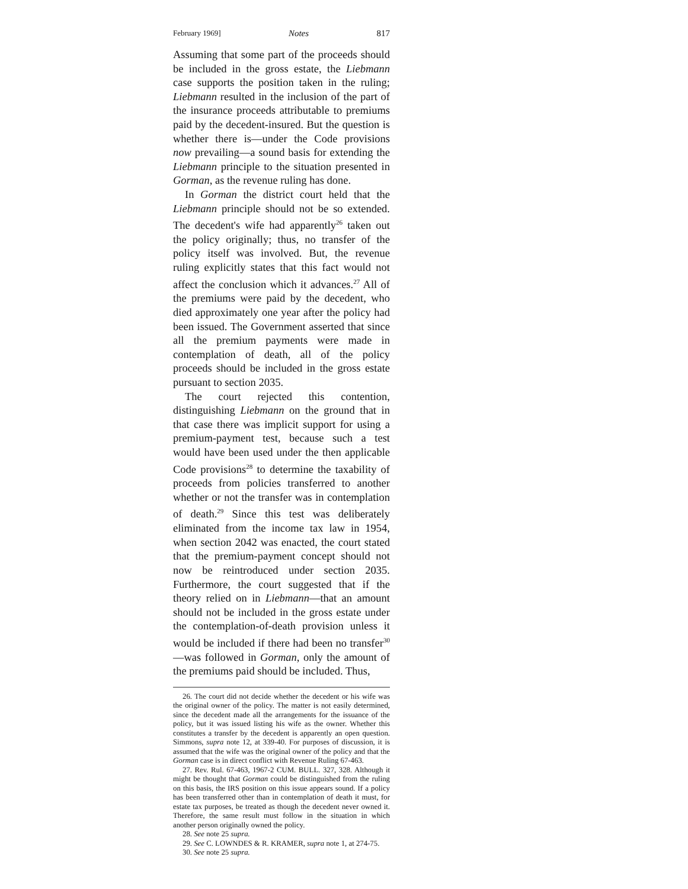February 1969] Notes 817
Assuming that some part of the proceeds should be included in the gross estate, the Liebmann case supports the position taken in the ruling; Liebmann resulted in the inclusion of the part of the insurance proceeds attributable to premiums paid by the decedent-insured. But the question is whether there is—under the Code provisions now prevailing—a sound basis for extending the Liebmann principle to the situation presented in Gorman, as the revenue ruling has done.
In Gorman the district court held that the Liebmann principle should not be so extended. The decedent's wife had apparently<sup>26</sup> taken out the policy originally; thus, no transfer of the policy itself was involved. But, the revenue ruling explicitly states that this fact would not affect the conclusion which it advances.<sup>27</sup> All of the premiums were paid by the decedent, who died approximately one year after the policy had been issued. The Government asserted that since all the premium payments were made in contemplation of death, all of the policy proceeds should be included in the gross estate pursuant to section 2035.
The court rejected this contention, distinguishing Liebmann on the ground that in that case there was implicit support for using a premium-payment test, because such a test would have been used under the then applicable Code provisions<sup>28</sup> to determine the taxability of proceeds from policies transferred to another whether or not the transfer was in contemplation of death.<sup>29</sup> Since this test was deliberately eliminated from the income tax law in 1954, when section 2042 was enacted, the court stated that the premium-payment concept should not now be reintroduced under section 2035. Furthermore, the court suggested that if the theory relied on in Liebmann—that an amount should not be included in the gross estate under the contemplation-of-death provision unless it would be included if there had been no transfer<sup>30</sup>—was followed in Gorman, only the amount of the premiums paid should be included. Thus,
26. The court did not decide whether the decedent or his wife was the original owner of the policy. The matter is not easily determined, since the decedent made all the arrangements for the issuance of the policy, but it was issued listing his wife as the owner. Whether this constitutes a transfer by the decedent is apparently an open question. Simmons, supra note 12, at 339-40. For purposes of discussion, it is assumed that the wife was the original owner of the policy and that the Gorman case is in direct conflict with Revenue Ruling 67-463.
27. Rev. Rul. 67-463, 1967-2 CUM. BULL. 327, 328. Although it might be thought that Gorman could be distinguished from the ruling on this basis, the IRS position on this issue appears sound. If a policy has been transferred other than in contemplation of death it must, for estate tax purposes, be treated as though the decedent never owned it. Therefore, the same result must follow in the situation in which another person originally owned the policy.
28. See note 25 supra.
29. See C. LOWNDES & R. KRAMER, supra note 1, at 274-75.
30. See note 25 supra.